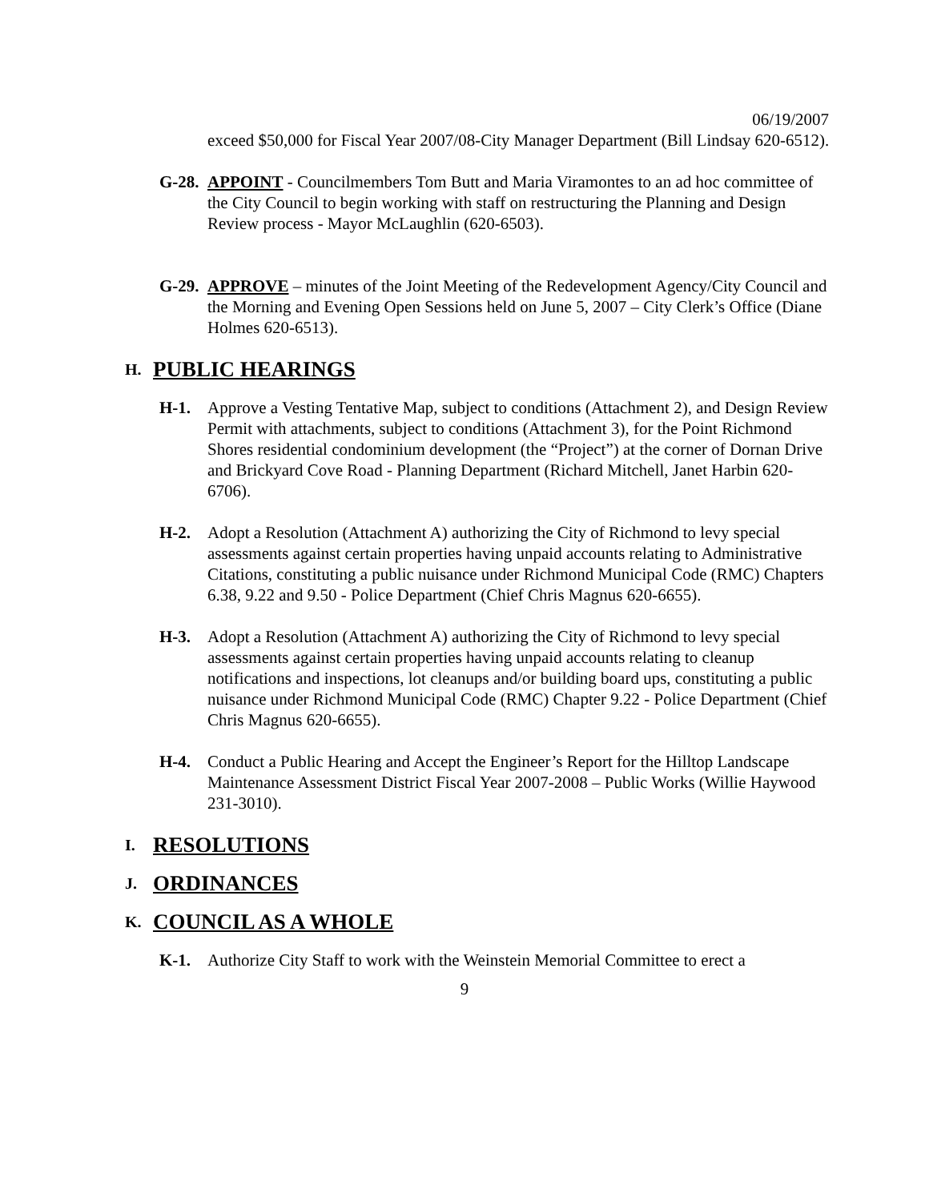06/19/2007
exceed $50,000 for Fiscal Year 2007/08-City Manager Department (Bill Lindsay 620-6512).
G-28.
APPOINT - Councilmembers Tom Butt and Maria Viramontes to an ad hoc committee of the City Council to begin working with staff on restructuring the Planning and Design Review process - Mayor McLaughlin (620-6503).
G-29.
APPROVE – minutes of the Joint Meeting of the Redevelopment Agency/City Council and the Morning and Evening Open Sessions held on June 5, 2007 – City Clerk’s Office (Diane Holmes 620-6513).
H. PUBLIC HEARINGS
H-1. Approve a Vesting Tentative Map, subject to conditions (Attachment 2), and Design Review Permit with attachments, subject to conditions (Attachment 3), for the Point Richmond Shores residential condominium development (the “Project”) at the corner of Dornan Drive and Brickyard Cove Road - Planning Department (Richard Mitchell, Janet Harbin 620-6706).
H-2. Adopt a Resolution (Attachment A) authorizing the City of Richmond to levy special assessments against certain properties having unpaid accounts relating to Administrative Citations, constituting a public nuisance under Richmond Municipal Code (RMC) Chapters 6.38, 9.22 and 9.50 - Police Department (Chief Chris Magnus 620-6655).
H-3. Adopt a Resolution (Attachment A) authorizing the City of Richmond to levy special assessments against certain properties having unpaid accounts relating to cleanup notifications and inspections, lot cleanups and/or building board ups, constituting a public nuisance under Richmond Municipal Code (RMC) Chapter 9.22 - Police Department (Chief Chris Magnus 620-6655).
H-4. Conduct a Public Hearing and Accept the Engineer’s Report for the Hilltop Landscape Maintenance Assessment District Fiscal Year 2007-2008 – Public Works (Willie Haywood 231-3010).
I. RESOLUTIONS
J. ORDINANCES
K. COUNCIL AS A WHOLE
K-1. Authorize City Staff to work with the Weinstein Memorial Committee to erect a
9